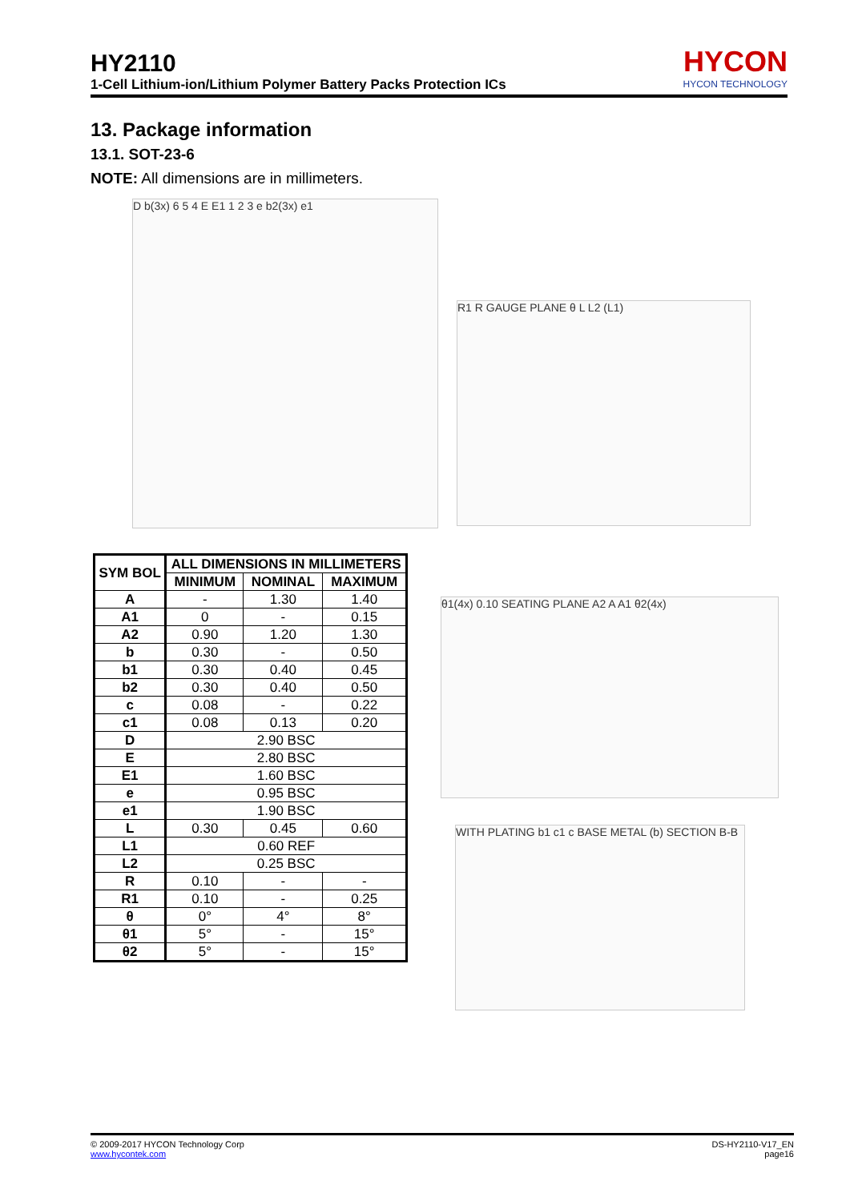HY2110
1-Cell Lithium-ion/Lithium Polymer Battery Packs Protection ICs
HYCON
HYCON TECHNOLOGY
13. Package information
13.1. SOT-23-6
NOTE: All dimensions are in millimeters.
D b(3x) 6 5 4 E E1 1 2 3 e b2(3x) e1
R1 R GAUGE PLANE θ L L2 (L1)
| SYM BOL | ALL DIMENSIONS IN MILLIMETERS | | |
| --- | --- | --- | --- |
| | MINIMUM | NOMINAL | MAXIMUM |
| A | - | 1.30 | 1.40 |
| A1 | 0 | - | 0.15 |
| A2 | 0.90 | 1.20 | 1.30 |
| b | 0.30 | - | 0.50 |
| b1 | 0.30 | 0.40 | 0.45 |
| b2 | 0.30 | 0.40 | 0.50 |
| c | 0.08 | - | 0.22 |
| c1 | 0.08 | 0.13 | 0.20 |
| D | 2.90 BSC | | |
| E | 2.80 BSC | | |
| E1 | 1.60 BSC | | |
| e | 0.95 BSC | | |
| e1 | 1.90 BSC | | |
| L | 0.30 | 0.45 | 0.60 |
| L1 | 0.60 REF | | |
| L2 | 0.25 BSC | | |
| R | 0.10 | - | - |
| R1 | 0.10 | - | 0.25 |
| θ | 0° | 4° | 8° |
| θ1 | 5° | - | 15° |
| θ2 | 5° | - | 15° |
θ1(4x) 0.10 SEATING PLANE A2 A A1 θ2(4x)
WITH PLATING b1 c1 c BASE METAL (b) SECTION B-B
© 2009-2017 HYCON Technology Corp
www.hycontek.com
DS-HY2110-V17_EN
page16